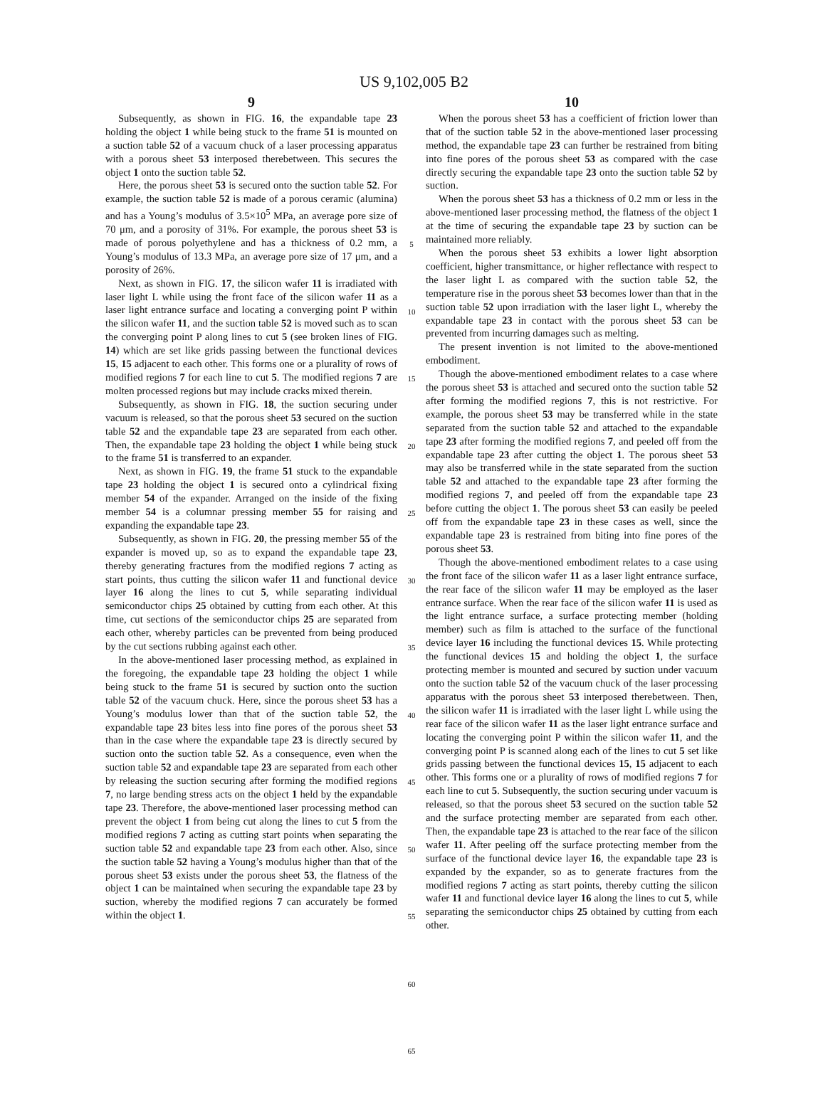US 9,102,005 B2
9
Subsequently, as shown in FIG. 16, the expandable tape 23 holding the object 1 while being stuck to the frame 51 is mounted on a suction table 52 of a vacuum chuck of a laser processing apparatus with a porous sheet 53 interposed therebetween. This secures the object 1 onto the suction table 52.
Here, the porous sheet 53 is secured onto the suction table 52. For example, the suction table 52 is made of a porous ceramic (alumina) and has a Young’s modulus of 3.5×10<sup>5</sup> MPa, an average pore size of 70 μm, and a porosity of 31%. For example, the porous sheet 53 is made of porous polyethylene and has a thickness of 0.2 mm, a Young’s modulus of 13.3 MPa, an average pore size of 17 μm, and a porosity of 26%.
Next, as shown in FIG. 17, the silicon wafer 11 is irradiated with laser light L while using the front face of the silicon wafer 11 as a laser light entrance surface and locating a converging point P within the silicon wafer 11, and the suction table 52 is moved such as to scan the converging point P along lines to cut 5 (see broken lines of FIG. 14) which are set like grids passing between the functional devices 15, 15 adjacent to each other. This forms one or a plurality of rows of modified regions 7 for each line to cut 5. The modified regions 7 are molten processed regions but may include cracks mixed therein.
Subsequently, as shown in FIG. 18, the suction securing under vacuum is released, so that the porous sheet 53 secured on the suction table 52 and the expandable tape 23 are separated from each other. Then, the expandable tape 23 holding the object 1 while being stuck to the frame 51 is transferred to an expander.
Next, as shown in FIG. 19, the frame 51 stuck to the expandable tape 23 holding the object 1 is secured onto a cylindrical fixing member 54 of the expander. Arranged on the inside of the fixing member 54 is a columnar pressing member 55 for raising and expanding the expandable tape 23.
Subsequently, as shown in FIG. 20, the pressing member 55 of the expander is moved up, so as to expand the expandable tape 23, thereby generating fractures from the modified regions 7 acting as start points, thus cutting the silicon wafer 11 and functional device layer 16 along the lines to cut 5, while separating individual semiconductor chips 25 obtained by cutting from each other. At this time, cut sections of the semiconductor chips 25 are separated from each other, whereby particles can be prevented from being produced by the cut sections rubbing against each other.
In the above-mentioned laser processing method, as explained in the foregoing, the expandable tape 23 holding the object 1 while being stuck to the frame 51 is secured by suction onto the suction table 52 of the vacuum chuck. Here, since the porous sheet 53 has a Young’s modulus lower than that of the suction table 52, the expandable tape 23 bites less into fine pores of the porous sheet 53 than in the case where the expandable tape 23 is directly secured by suction onto the suction table 52. As a consequence, even when the suction table 52 and expandable tape 23 are separated from each other by releasing the suction securing after forming the modified regions 7, no large bending stress acts on the object 1 held by the expandable tape 23. Therefore, the above-mentioned laser processing method can prevent the object 1 from being cut along the lines to cut 5 from the modified regions 7 acting as cutting start points when separating the suction table 52 and expandable tape 23 from each other. Also, since the suction table 52 having a Young’s modulus higher than that of the porous sheet 53 exists under the porous sheet 53, the flatness of the object 1 can be maintained when securing the expandable tape 23 by suction, whereby the modified regions 7 can accurately be formed within the object 1.
5
10
15
20
25
30
35
40
45
50
55
60
65
10
When the porous sheet 53 has a coefficient of friction lower than that of the suction table 52 in the above-mentioned laser processing method, the expandable tape 23 can further be restrained from biting into fine pores of the porous sheet 53 as compared with the case directly securing the expandable tape 23 onto the suction table 52 by suction.
When the porous sheet 53 has a thickness of 0.2 mm or less in the above-mentioned laser processing method, the flatness of the object 1 at the time of securing the expandable tape 23 by suction can be maintained more reliably.
When the porous sheet 53 exhibits a lower light absorption coefficient, higher transmittance, or higher reflectance with respect to the laser light L as compared with the suction table 52, the temperature rise in the porous sheet 53 becomes lower than that in the suction table 52 upon irradiation with the laser light L, whereby the expandable tape 23 in contact with the porous sheet 53 can be prevented from incurring damages such as melting.
The present invention is not limited to the above-mentioned embodiment.
Though the above-mentioned embodiment relates to a case where the porous sheet 53 is attached and secured onto the suction table 52 after forming the modified regions 7, this is not restrictive. For example, the porous sheet 53 may be transferred while in the state separated from the suction table 52 and attached to the expandable tape 23 after forming the modified regions 7, and peeled off from the expandable tape 23 after cutting the object 1. The porous sheet 53 may also be transferred while in the state separated from the suction table 52 and attached to the expandable tape 23 after forming the modified regions 7, and peeled off from the expandable tape 23 before cutting the object 1. The porous sheet 53 can easily be peeled off from the expandable tape 23 in these cases as well, since the expandable tape 23 is restrained from biting into fine pores of the porous sheet 53.
Though the above-mentioned embodiment relates to a case using the front face of the silicon wafer 11 as a laser light entrance surface, the rear face of the silicon wafer 11 may be employed as the laser entrance surface. When the rear face of the silicon wafer 11 is used as the light entrance surface, a surface protecting member (holding member) such as film is attached to the surface of the functional device layer 16 including the functional devices 15. While protecting the functional devices 15 and holding the object 1, the surface protecting member is mounted and secured by suction under vacuum onto the suction table 52 of the vacuum chuck of the laser processing apparatus with the porous sheet 53 interposed therebetween. Then, the silicon wafer 11 is irradiated with the laser light L while using the rear face of the silicon wafer 11 as the laser light entrance surface and locating the converging point P within the silicon wafer 11, and the converging point P is scanned along each of the lines to cut 5 set like grids passing between the functional devices 15, 15 adjacent to each other. This forms one or a plurality of rows of modified regions 7 for each line to cut 5. Subsequently, the suction securing under vacuum is released, so that the porous sheet 53 secured on the suction table 52 and the surface protecting member are separated from each other. Then, the expandable tape 23 is attached to the rear face of the silicon wafer 11. After peeling off the surface protecting member from the surface of the functional device layer 16, the expandable tape 23 is expanded by the expander, so as to generate fractures from the modified regions 7 acting as start points, thereby cutting the silicon wafer 11 and functional device layer 16 along the lines to cut 5, while separating the semiconductor chips 25 obtained by cutting from each other.